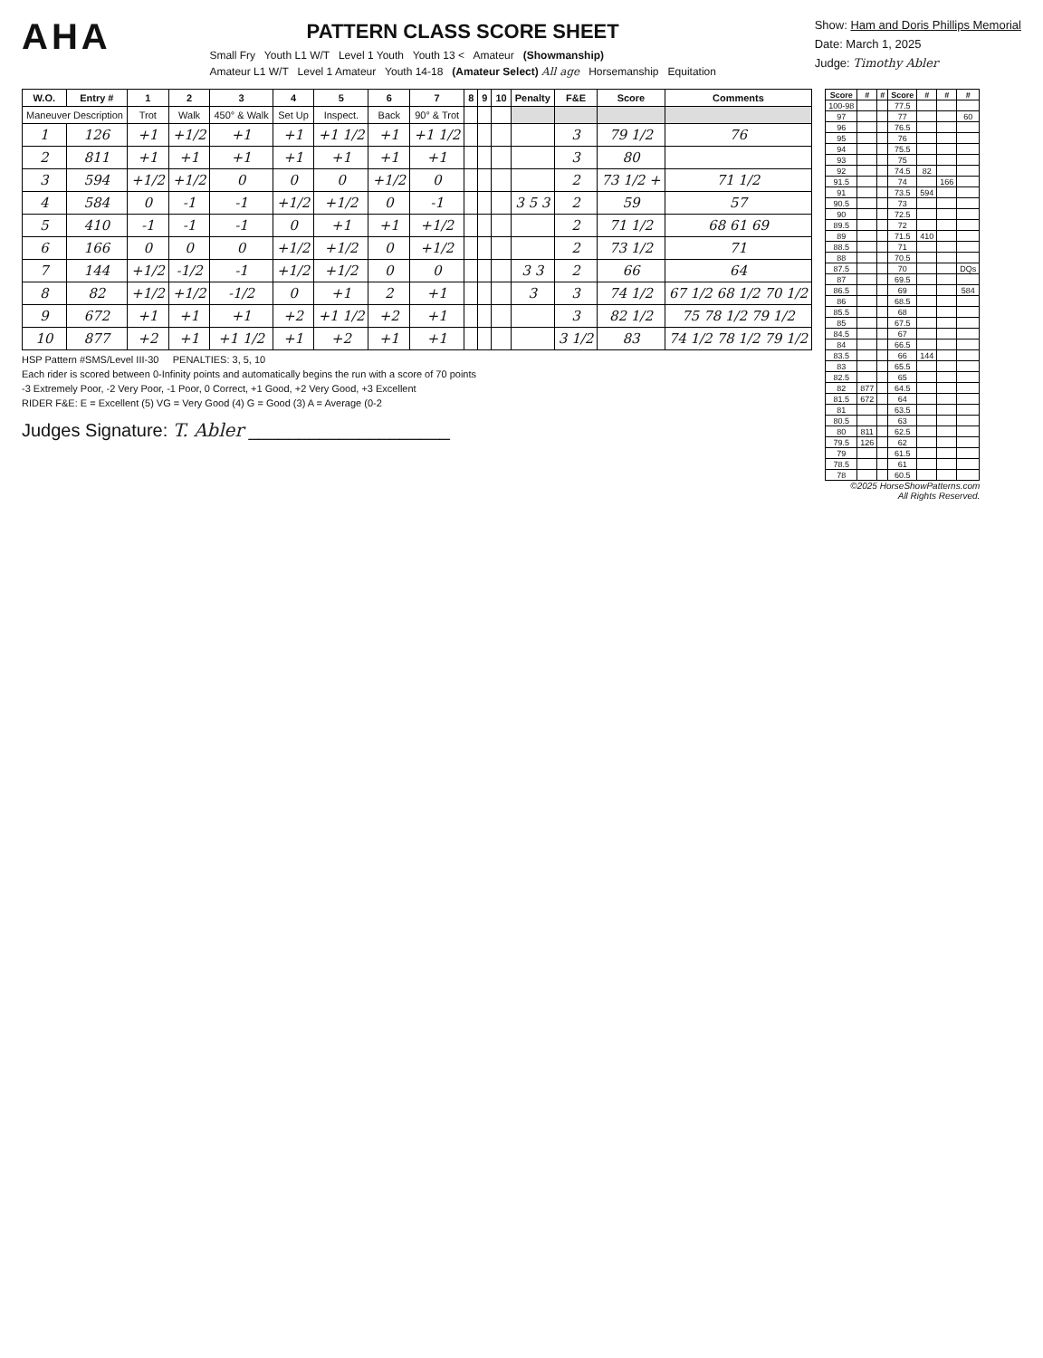AHA
PATTERN CLASS SCORE SHEET
Small Fry Youth L1 W/T Level 1 Youth Youth 13 < Amateur (Showmanship)
Amateur L1 W/T Level 1 Amateur Youth 14-18 (Amateur Select) All age Horsemanship Equitation
Show: Ham and Doris Phillips Memorial
Date: March 1, 2025
Judge: Timothy Abler
| W.O. | Entry # | 1 | 2 | 3 | 4 | 5 | 6 | 7 | 8 | 9 | 10 | Penalty | F&E | Score | Comments |
| --- | --- | --- | --- | --- | --- | --- | --- | --- | --- | --- | --- | --- | --- | --- | --- |
| Maneuver Description | | Trot | Walk | 450° & Walk | Set Up | Inspect. | Back | 90° & Trot | | | | | | | |
| 1 | 126 | +1 | +1/2 | +1 | +1 | +1 1/2 | +1 | +1 1/2 | | | | | 3 | 79 1/2 | 76 |
| 2 | 811 | +1 | +1 | +1 | +1 | +1 | +1 | +1 | | | | | 3 | 80 | |
| 3 | 594 | +1/2 | +1/2 | 0 | 0 | 0 | +1/2 | 0 | | | | | 2 | 73 1/2 + | 71 1/2 |
| 4 | 584 | 0 | -1 | -1 | +1/2 | +1/2 | 0 | -1 | | | | 3 5 3 | 2 | 59 | 57 |
| 5 | 410 | -1 | -1 | -1 | 0 | +1 | +1 | +1/2 | | | | | 2 | 71 1/2 | 68 61 69 |
| 6 | 166 | 0 | 0 | 0 | +1/2 | +1/2 | 0 | +1/2 | | | | | 2 | 73 1/2 | 71 |
| 7 | 144 | +1/2 | -1/2 | -1 | +1/2 | +1/2 | 0 | 0 | | | | 3 3 | 2 | 66 | 64 |
| 8 | 82 | +1/2 | +1/2 | -1/2 | 0 | +1 | 2 | +1 | | | | 3 | 3 | 74 1/2 | 67 1/2 68 1/2 70 1/2 |
| 9 | 672 | +1 | +1 | +1 | +2 | +1 1/2 | +2 | +1 | | | | | 3 | 82 1/2 | 75 78 1/2 79 1/2 |
| 10 | 877 | +2 | +1 | +1 1/2 | +1 | +2 | +1 | +1 | | | | | 3 1/2 | 83 | 74 1/2 78 1/2 79 1/2 |
HSP Pattern #SMS/Level III-30 PENALTIES: 3, 5, 10
Each rider is scored between 0-Infinity points and automatically begins the run with a score of 70 points
-3 Extremely Poor, -2 Very Poor, -1 Poor, 0 Correct, +1 Good, +2 Very Good, +3 Excellent
RIDER F&E: E = Excellent (5) VG = Very Good (4) G = Good (3) A = Average (0-2
Judges Signature: T. Abler ____________________
| Score | # | # | Score | # | # | # |
| --- | --- | --- | --- | --- | --- | --- |
| 100-98 | | | 77.5 | | | |
| 97 | | | 77 | | | 60 |
| 96 | | | 76.5 | | | |
| 95 | | | 76 | | | |
| 94 | | | 75.5 | | | |
| 93 | | | 75 | | | |
| 92 | | | 74.5 | 82 | | |
| 91.5 | | | 74 | | 166 | |
| 91 | | | 73.5 | 594 | | |
| 90.5 | | | 73 | | | |
| 90 | | | 72.5 | | | |
| 89.5 | | | 72 | | | |
| 89 | | | 71.5 | 410 | | |
| 88.5 | | | 71 | | | |
| 88 | | | 70.5 | | | |
| 87.5 | | | 70 | | | DQs |
| 87 | | | 69.5 | | | |
| 86.5 | | | 69 | | | 584 |
| 86 | | | 68.5 | | | |
| 85.5 | | | 68 | | | |
| 85 | | | 67.5 | | | |
| 84.5 | | | 67 | | | |
| 84 | | | 66.5 | | | |
| 83.5 | | | 66 | 144 | | |
| 83 | | | 65.5 | | | |
| 82.5 | | | 65 | | | |
| 82 | 877 | | 64.5 | | | |
| 81.5 | 672 | | 64 | | | |
| 81 | | | 63.5 | | | |
| 80.5 | | | 63 | | | |
| 80 | 811 | | 62.5 | | | |
| 79.5 | 126 | | 62 | | | |
| 79 | | | 61.5 | | | |
| 78.5 | | | 61 | | | |
| 78 | | | 60.5 | | | |
©2025 HorseShowPatterns.com
All Rights Reserved.